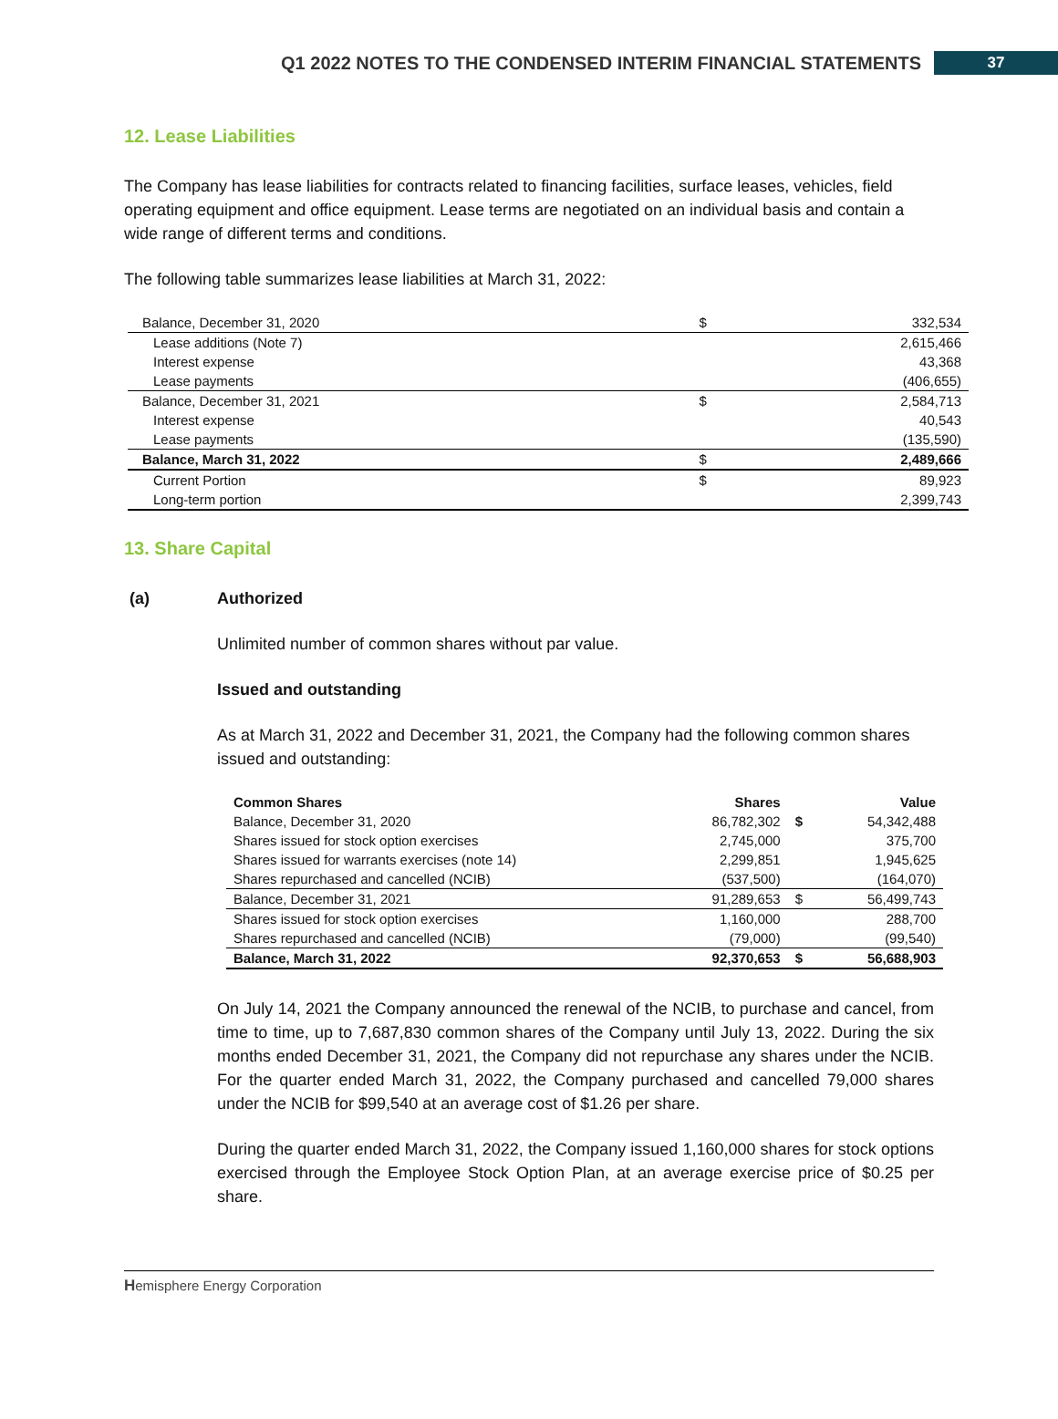Q1 2022 NOTES TO THE CONDENSED INTERIM FINANCIAL STATEMENTS 37
12. Lease Liabilities
The Company has lease liabilities for contracts related to financing facilities, surface leases, vehicles, field operating equipment and office equipment. Lease terms are negotiated on an individual basis and contain a wide range of different terms and conditions.
The following table summarizes lease liabilities at March 31, 2022:
| Balance, December 31, 2020 | $ | 332,534 |
| Lease additions (Note 7) | | 2,615,466 |
| Interest expense | | 43,368 |
| Lease payments | | (406,655) |
| Balance, December 31, 2021 | $ | 2,584,713 |
| Interest expense | | 40,543 |
| Lease payments | | (135,590) |
| Balance, March 31, 2022 | $ | 2,489,666 |
| Current Portion | $ | 89,923 |
| Long-term portion | | 2,399,743 |
13. Share Capital
(a) Authorized
Unlimited number of common shares without par value.
Issued and outstanding
As at March 31, 2022 and December 31, 2021, the Company had the following common shares issued and outstanding:
| Common Shares | Shares | | Value |
| Balance, December 31, 2020 | 86,782,302 | $ | 54,342,488 |
| Shares issued for stock option exercises | 2,745,000 | | 375,700 |
| Shares issued for warrants exercises (note 14) | 2,299,851 | | 1,945,625 |
| Shares repurchased and cancelled (NCIB) | (537,500) | | (164,070) |
| Balance, December 31, 2021 | 91,289,653 | $ | 56,499,743 |
| Shares issued for stock option exercises | 1,160,000 | | 288,700 |
| Shares repurchased and cancelled (NCIB) | (79,000) | | (99,540) |
| Balance, March 31, 2022 | 92,370,653 | $ | 56,688,903 |
On July 14, 2021 the Company announced the renewal of the NCIB, to purchase and cancel, from time to time, up to 7,687,830 common shares of the Company until July 13, 2022. During the six months ended December 31, 2021, the Company did not repurchase any shares under the NCIB. For the quarter ended March 31, 2022, the Company purchased and cancelled 79,000 shares under the NCIB for $99,540 at an average cost of $1.26 per share.
During the quarter ended March 31, 2022, the Company issued 1,160,000 shares for stock options exercised through the Employee Stock Option Plan, at an average exercise price of $0.25 per share.
Hemisphere Energy Corporation